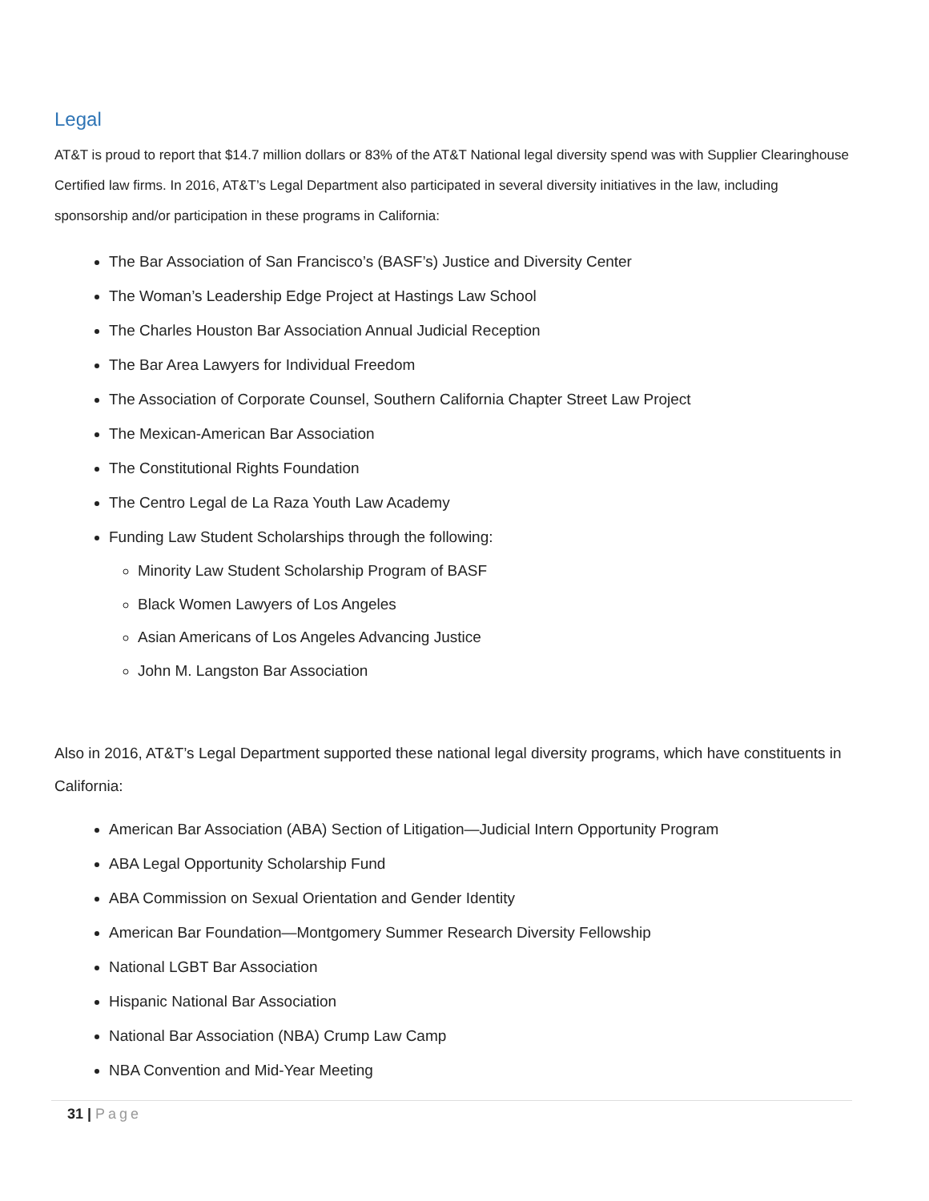Legal
AT&T is proud to report that $14.7 million dollars or 83% of the AT&T National legal diversity spend was with Supplier Clearinghouse Certified law firms. In 2016, AT&T’s Legal Department also participated in several diversity initiatives in the law, including sponsorship and/or participation in these programs in California:
The Bar Association of San Francisco’s (BASF’s) Justice and Diversity Center
The Woman’s Leadership Edge Project at Hastings Law School
The Charles Houston Bar Association Annual Judicial Reception
The Bar Area Lawyers for Individual Freedom
The Association of Corporate Counsel, Southern California Chapter Street Law Project
The Mexican-American Bar Association
The Constitutional Rights Foundation
The Centro Legal de La Raza Youth Law Academy
Funding Law Student Scholarships through the following:
Minority Law Student Scholarship Program of BASF
Black Women Lawyers of Los Angeles
Asian Americans of Los Angeles Advancing Justice
John M. Langston Bar Association
Also in 2016, AT&T’s Legal Department supported these national legal diversity programs, which have constituents in California:
American Bar Association (ABA) Section of Litigation—Judicial Intern Opportunity Program
ABA Legal Opportunity Scholarship Fund
ABA Commission on Sexual Orientation and Gender Identity
American Bar Foundation—Montgomery Summer Research Diversity Fellowship
National LGBT Bar Association
Hispanic National Bar Association
National Bar Association (NBA) Crump Law Camp
NBA Convention and Mid-Year Meeting
31 | Page